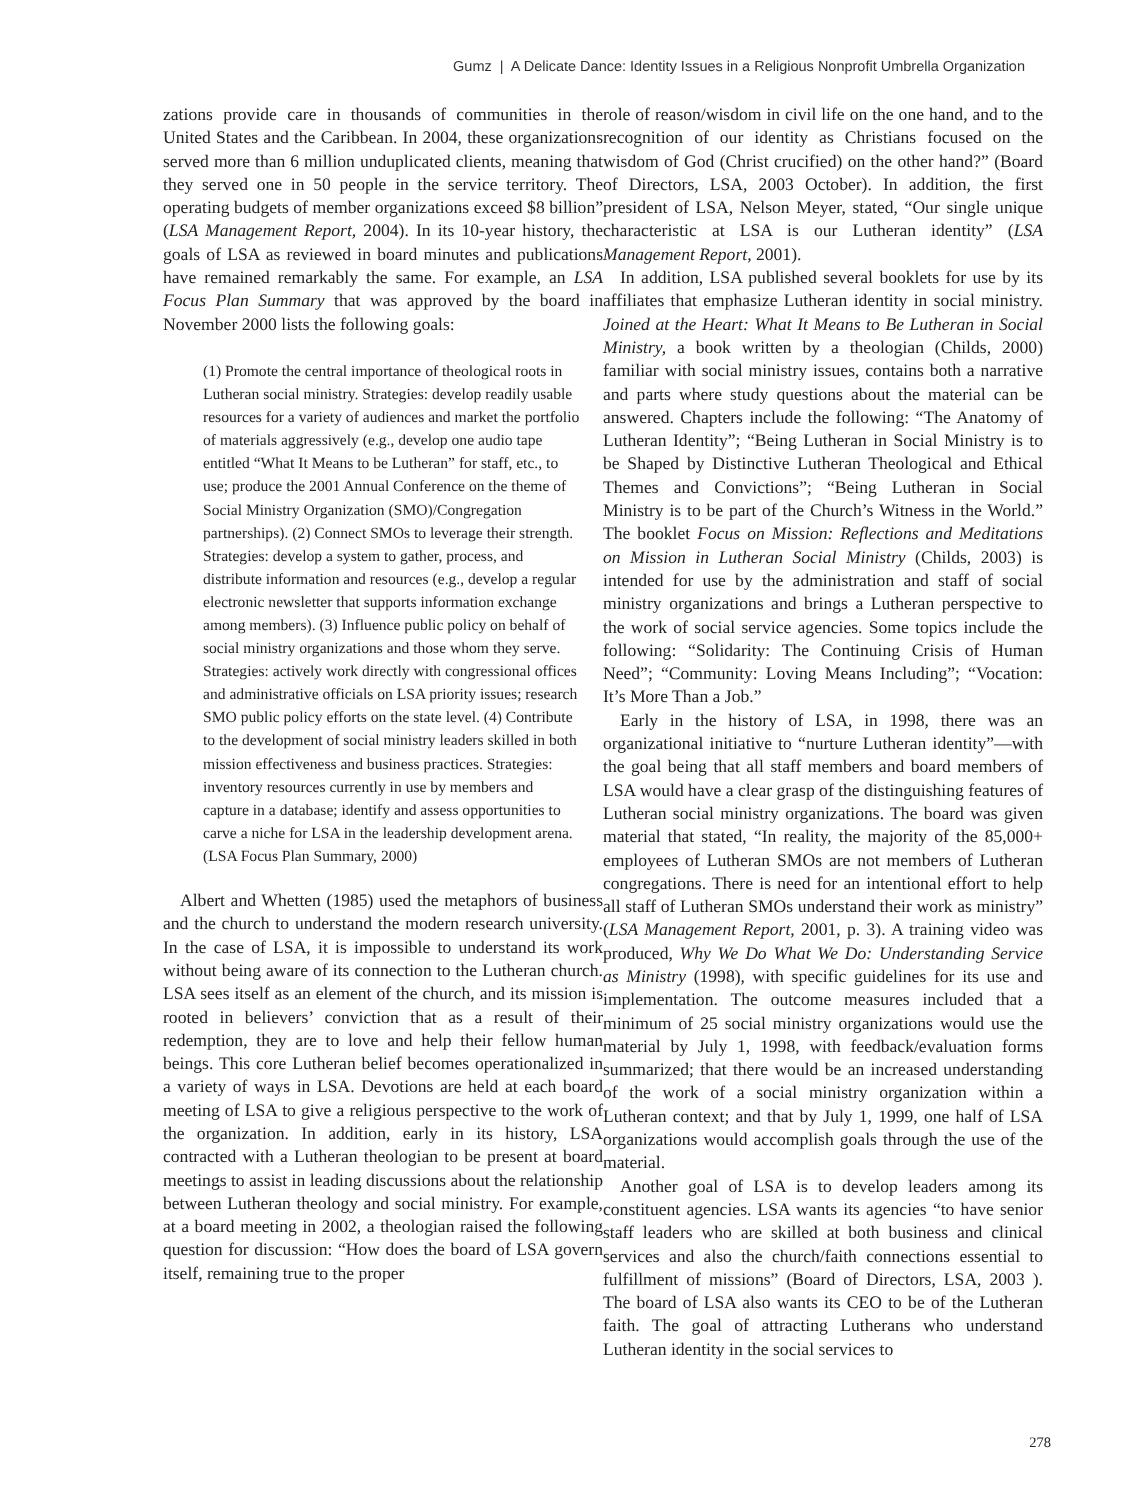Gumz | A Delicate Dance: Identity Issues in a Religious Nonprofit Umbrella Organization
zations provide care in thousands of communities in the United States and the Caribbean. In 2004, these organizations served more than 6 million unduplicated clients, meaning that they served one in 50 people in the service territory. The operating budgets of member organizations exceed $8 billion” (LSA Management Report, 2004). In its 10-year history, the goals of LSA as reviewed in board minutes and publications have remained remarkably the same. For example, an LSA Focus Plan Summary that was approved by the board in November 2000 lists the following goals:
(1) Promote the central importance of theological roots in Lutheran social ministry. Strategies: develop readily usable resources for a variety of audiences and market the portfolio of materials aggressively (e.g., develop one audio tape entitled “What It Means to be Lutheran” for staff, etc., to use; produce the 2001 Annual Conference on the theme of Social Ministry Organization (SMO)/Congregation partnerships). (2) Connect SMOs to leverage their strength. Strategies: develop a system to gather, process, and distribute information and resources (e.g., develop a regular electronic newsletter that supports information exchange among members). (3) Influence public policy on behalf of social ministry organizations and those whom they serve. Strategies: actively work directly with congressional offices and administrative officials on LSA priority issues; research SMO public policy efforts on the state level. (4) Contribute to the development of social ministry leaders skilled in both mission effectiveness and business practices. Strategies: inventory resources currently in use by members and capture in a database; identify and assess opportunities to carve a niche for LSA in the leadership development arena. (LSA Focus Plan Summary, 2000)
Albert and Whetten (1985) used the metaphors of business and the church to understand the modern research university. In the case of LSA, it is impossible to understand its work without being aware of its connection to the Lutheran church. LSA sees itself as an element of the church, and its mission is rooted in believers’ conviction that as a result of their redemption, they are to love and help their fellow human beings. This core Lutheran belief becomes operationalized in a variety of ways in LSA. Devotions are held at each board meeting of LSA to give a religious perspective to the work of the organization. In addition, early in its history, LSA contracted with a Lutheran theologian to be present at board meetings to assist in leading discussions about the relationship between Lutheran theology and social ministry. For example, at a board meeting in 2002, a theologian raised the following question for discussion: “How does the board of LSA govern itself, remaining true to the proper
role of reason/wisdom in civil life on the one hand, and to the recognition of our identity as Christians focused on the wisdom of God (Christ crucified) on the other hand?” (Board of Directors, LSA, 2003 October). In addition, the first president of LSA, Nelson Meyer, stated, “Our single unique characteristic at LSA is our Lutheran identity” (LSA Management Report, 2001).
In addition, LSA published several booklets for use by its affiliates that emphasize Lutheran identity in social ministry. Joined at the Heart: What It Means to Be Lutheran in Social Ministry, a book written by a theologian (Childs, 2000) familiar with social ministry issues, contains both a narrative and parts where study questions about the material can be answered. Chapters include the following: “The Anatomy of Lutheran Identity”; “Being Lutheran in Social Ministry is to be Shaped by Distinctive Lutheran Theological and Ethical Themes and Convictions”; “Being Lutheran in Social Ministry is to be part of the Church’s Witness in the World.” The booklet Focus on Mission: Reflections and Meditations on Mission in Lutheran Social Ministry (Childs, 2003) is intended for use by the administration and staff of social ministry organizations and brings a Lutheran perspective to the work of social service agencies. Some topics include the following: “Solidarity: The Continuing Crisis of Human Need”; “Community: Loving Means Including”; “Vocation: It’s More Than a Job.”
Early in the history of LSA, in 1998, there was an organizational initiative to “nurture Lutheran identity”—with the goal being that all staff members and board members of LSA would have a clear grasp of the distinguishing features of Lutheran social ministry organizations. The board was given material that stated, “In reality, the majority of the 85,000+ employees of Lutheran SMOs are not members of Lutheran congregations. There is need for an intentional effort to help all staff of Lutheran SMOs understand their work as ministry” (LSA Management Report, 2001, p. 3). A training video was produced, Why We Do What We Do: Understanding Service as Ministry (1998), with specific guidelines for its use and implementation. The outcome measures included that a minimum of 25 social ministry organizations would use the material by July 1, 1998, with feedback/evaluation forms summarized; that there would be an increased understanding of the work of a social ministry organization within a Lutheran context; and that by July 1, 1999, one half of LSA organizations would accomplish goals through the use of the material.
Another goal of LSA is to develop leaders among its constituent agencies. LSA wants its agencies “to have senior staff leaders who are skilled at both business and clinical services and also the church/faith connections essential to fulfillment of missions” (Board of Directors, LSA, 2003 ). The board of LSA also wants its CEO to be of the Lutheran faith. The goal of attracting Lutherans who understand Lutheran identity in the social services to
278